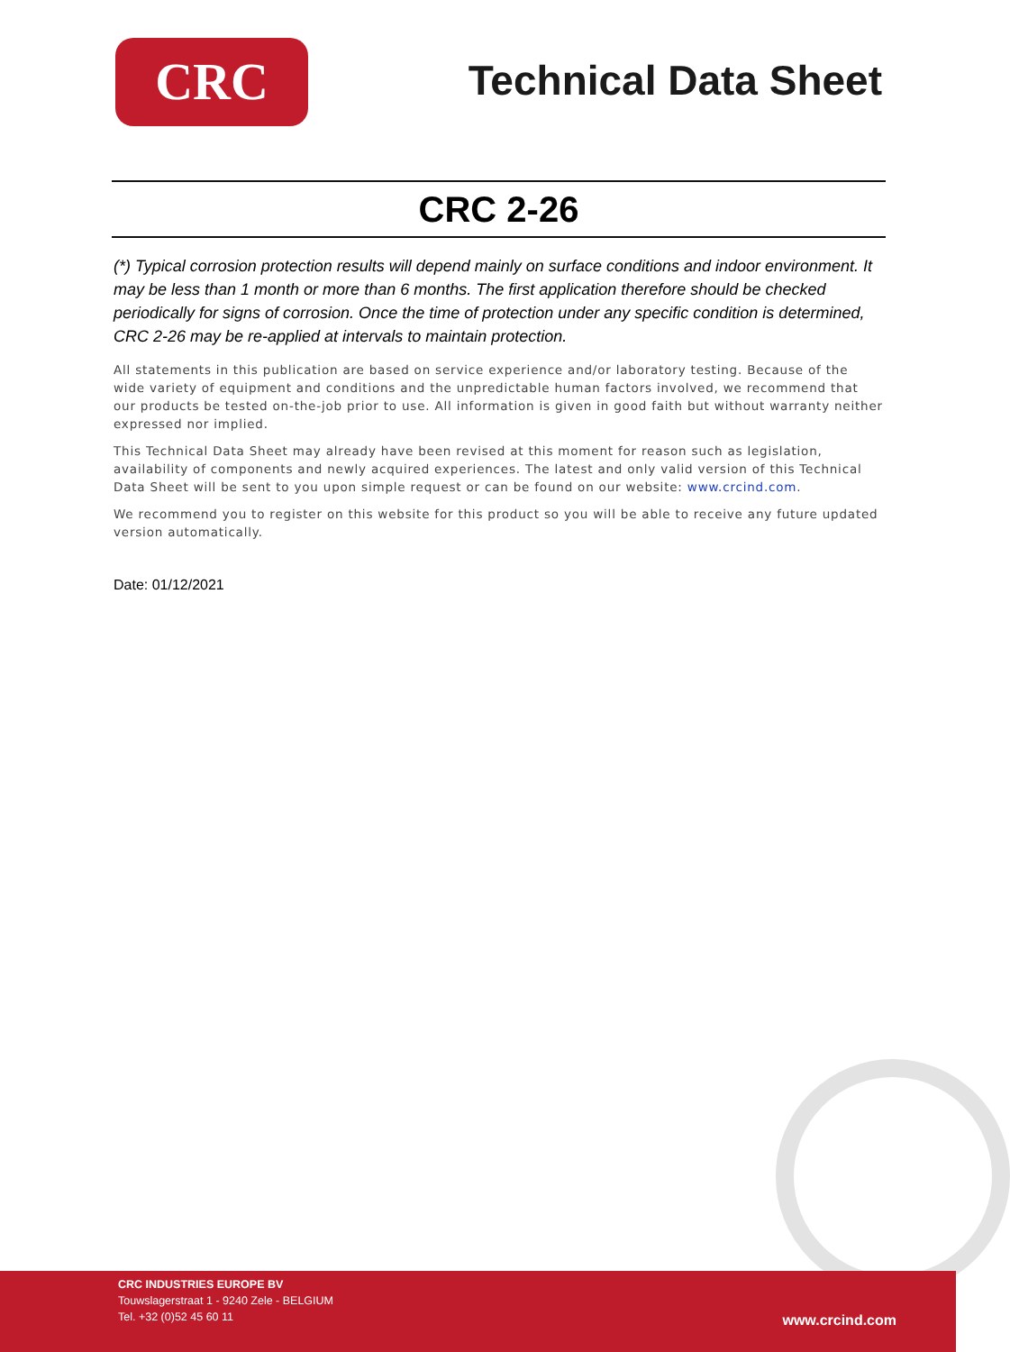CRC
Technical Data Sheet
CRC 2-26
(*) Typical corrosion protection results will depend mainly on surface conditions and indoor environment. It may be less than 1 month or more than 6 months. The first application therefore should be checked periodically for signs of corrosion. Once the time of protection under any specific condition is determined, CRC 2-26 may be re-applied at intervals to maintain protection.
All statements in this publication are based on service experience and/or laboratory testing. Because of the wide variety of equipment and conditions and the unpredictable human factors involved, we recommend that our products be tested on-the-job prior to use. All information is given in good faith but without warranty neither expressed nor implied.
This Technical Data Sheet may already have been revised at this moment for reason such as legislation, availability of components and newly acquired experiences. The latest and only valid version of this Technical Data Sheet will be sent to you upon simple request or can be found on our website: www.crcind.com.
We recommend you to register on this website for this product so you will be able to receive any future updated version automatically.
Date: 01/12/2021
CRC INDUSTRIES EUROPE BV
Touwslagerstraat 1 - 9240 Zele - BELGIUM
Tel. +32 (0)52 45 60 11
www.crcind.com